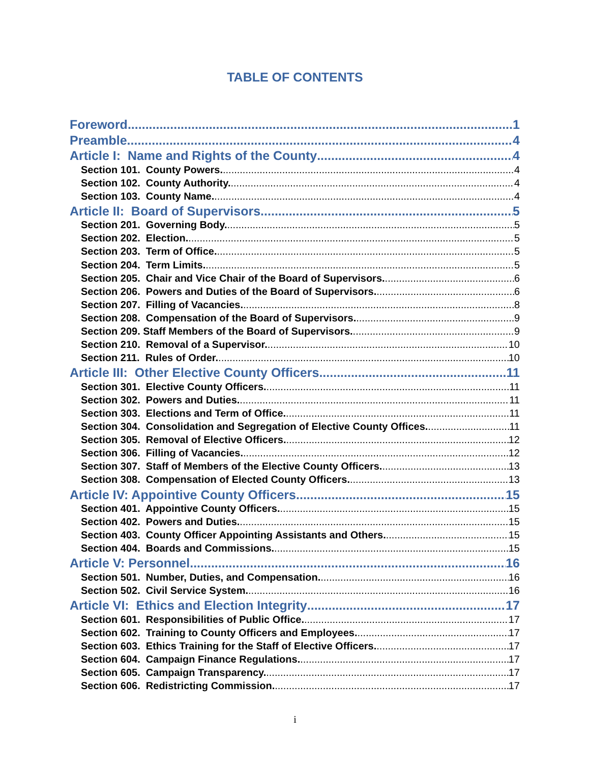TABLE OF CONTENTS
Foreword 1
Preamble 4
Article I: Name and Rights of the County 4
Section 101. County Powers. 4
Section 102. County Authority. 4
Section 103. County Name. 4
Article II: Board of Supervisors 5
Section 201. Governing Body. 5
Section 202. Election. 5
Section 203. Term of Office. 5
Section 204. Term Limits. 5
Section 205. Chair and Vice Chair of the Board of Supervisors. 6
Section 206. Powers and Duties of the Board of Supervisors. 6
Section 207. Filling of Vacancies. 8
Section 208. Compensation of the Board of Supervisors. 9
Section 209. Staff Members of the Board of Supervisors. 9
Section 210. Removal of a Supervisor. 10
Section 211. Rules of Order. 10
Article III: Other Elective County Officers 11
Section 301. Elective County Officers. 11
Section 302. Powers and Duties. 11
Section 303. Elections and Term of Office. 11
Section 304. Consolidation and Segregation of Elective County Offices. 11
Section 305. Removal of Elective Officers. 12
Section 306. Filling of Vacancies. 12
Section 307. Staff of Members of the Elective County Officers. 13
Section 308. Compensation of Elected County Officers. 13
Article IV: Appointive County Officers 15
Section 401. Appointive County Officers. 15
Section 402. Powers and Duties. 15
Section 403. County Officer Appointing Assistants and Others. 15
Section 404. Boards and Commissions. 15
Article V: Personnel 16
Section 501. Number, Duties, and Compensation. 16
Section 502. Civil Service System. 16
Article VI: Ethics and Election Integrity 17
Section 601. Responsibilities of Public Office. 17
Section 602. Training to County Officers and Employees. 17
Section 603. Ethics Training for the Staff of Elective Officers. 17
Section 604. Campaign Finance Regulations. 17
Section 605. Campaign Transparency. 17
Section 606. Redistricting Commission. 17
i